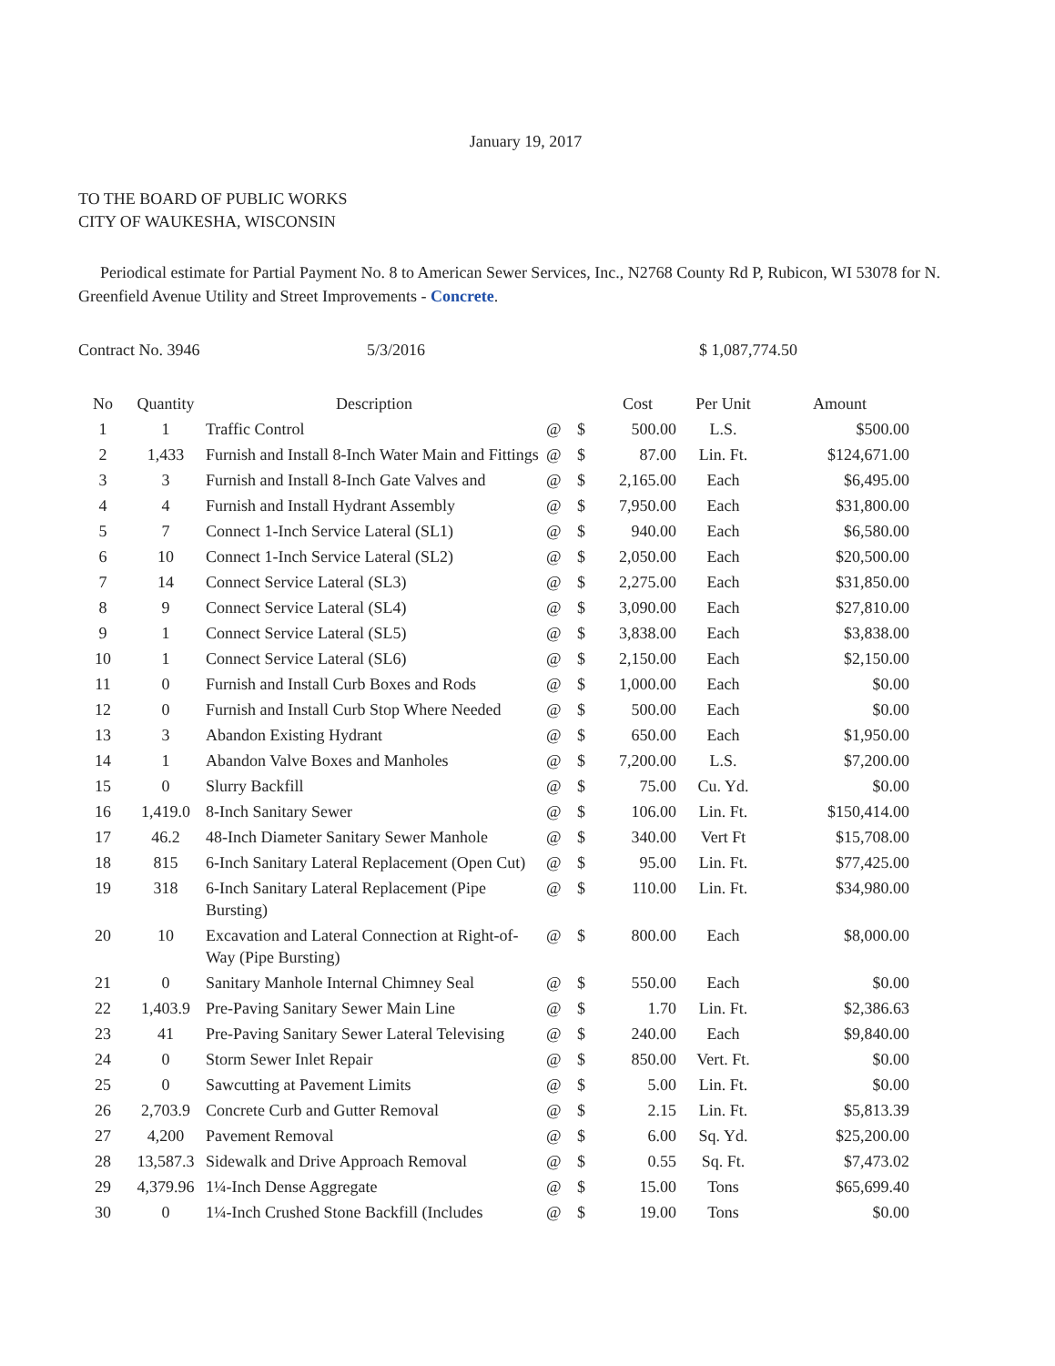January 19, 2017
TO THE BOARD OF PUBLIC WORKS
CITY OF WAUKESHA, WISCONSIN
Periodical estimate for Partial Payment No. 8 to American Sewer Services, Inc., N2768 County Rd P, Rubicon, WI 53078 for N. Greenfield Avenue Utility and Street Improvements - Concrete.
Contract No. 3946 5/3/2016 $ 1,087,774.50
| No | Quantity | Description | | | Cost | Per Unit | Amount |
| --- | --- | --- | --- | --- | --- | --- | --- |
| 1 | 1 | Traffic Control | @ | $ | 500.00 | L.S. | $500.00 |
| 2 | 1,433 | Furnish and Install 8-Inch Water Main and Fittings | @ | $ | 87.00 | Lin. Ft. | $124,671.00 |
| 3 | 3 | Furnish and Install 8-Inch Gate Valves and | @ | $ | 2,165.00 | Each | $6,495.00 |
| 4 | 4 | Furnish and Install Hydrant Assembly | @ | $ | 7,950.00 | Each | $31,800.00 |
| 5 | 7 | Connect 1-Inch Service Lateral (SL1) | @ | $ | 940.00 | Each | $6,580.00 |
| 6 | 10 | Connect 1-Inch Service Lateral (SL2) | @ | $ | 2,050.00 | Each | $20,500.00 |
| 7 | 14 | Connect Service Lateral (SL3) | @ | $ | 2,275.00 | Each | $31,850.00 |
| 8 | 9 | Connect Service Lateral (SL4) | @ | $ | 3,090.00 | Each | $27,810.00 |
| 9 | 1 | Connect Service Lateral (SL5) | @ | $ | 3,838.00 | Each | $3,838.00 |
| 10 | 1 | Connect Service Lateral (SL6) | @ | $ | 2,150.00 | Each | $2,150.00 |
| 11 | 0 | Furnish and Install Curb Boxes and Rods | @ | $ | 1,000.00 | Each | $0.00 |
| 12 | 0 | Furnish and Install Curb Stop Where Needed | @ | $ | 500.00 | Each | $0.00 |
| 13 | 3 | Abandon Existing Hydrant | @ | $ | 650.00 | Each | $1,950.00 |
| 14 | 1 | Abandon Valve Boxes and Manholes | @ | $ | 7,200.00 | L.S. | $7,200.00 |
| 15 | 0 | Slurry Backfill | @ | $ | 75.00 | Cu. Yd. | $0.00 |
| 16 | 1,419.0 | 8-Inch Sanitary Sewer | @ | $ | 106.00 | Lin. Ft. | $150,414.00 |
| 17 | 46.2 | 48-Inch Diameter Sanitary Sewer Manhole | @ | $ | 340.00 | Vert Ft | $15,708.00 |
| 18 | 815 | 6-Inch Sanitary Lateral Replacement (Open Cut) | @ | $ | 95.00 | Lin. Ft. | $77,425.00 |
| 19 | 318 | 6-Inch Sanitary Lateral Replacement (Pipe Bursting) | @ | $ | 110.00 | Lin. Ft. | $34,980.00 |
| 20 | 10 | Excavation and Lateral Connection at Right-of-Way (Pipe Bursting) | @ | $ | 800.00 | Each | $8,000.00 |
| 21 | 0 | Sanitary Manhole Internal Chimney Seal | @ | $ | 550.00 | Each | $0.00 |
| 22 | 1,403.9 | Pre-Paving Sanitary Sewer Main Line | @ | $ | 1.70 | Lin. Ft. | $2,386.63 |
| 23 | 41 | Pre-Paving Sanitary Sewer Lateral Televising | @ | $ | 240.00 | Each | $9,840.00 |
| 24 | 0 | Storm Sewer Inlet Repair | @ | $ | 850.00 | Vert. Ft. | $0.00 |
| 25 | 0 | Sawcutting at Pavement Limits | @ | $ | 5.00 | Lin. Ft. | $0.00 |
| 26 | 2,703.9 | Concrete Curb and Gutter Removal | @ | $ | 2.15 | Lin. Ft. | $5,813.39 |
| 27 | 4,200 | Pavement Removal | @ | $ | 6.00 | Sq. Yd. | $25,200.00 |
| 28 | 13,587.3 | Sidewalk and Drive Approach Removal | @ | $ | 0.55 | Sq. Ft. | $7,473.02 |
| 29 | 4,379.96 | 1¼-Inch Dense Aggregate | @ | $ | 15.00 | Tons | $65,699.40 |
| 30 | 0 | 1¼-Inch Crushed Stone Backfill (Includes | @ | $ | 19.00 | Tons | $0.00 |